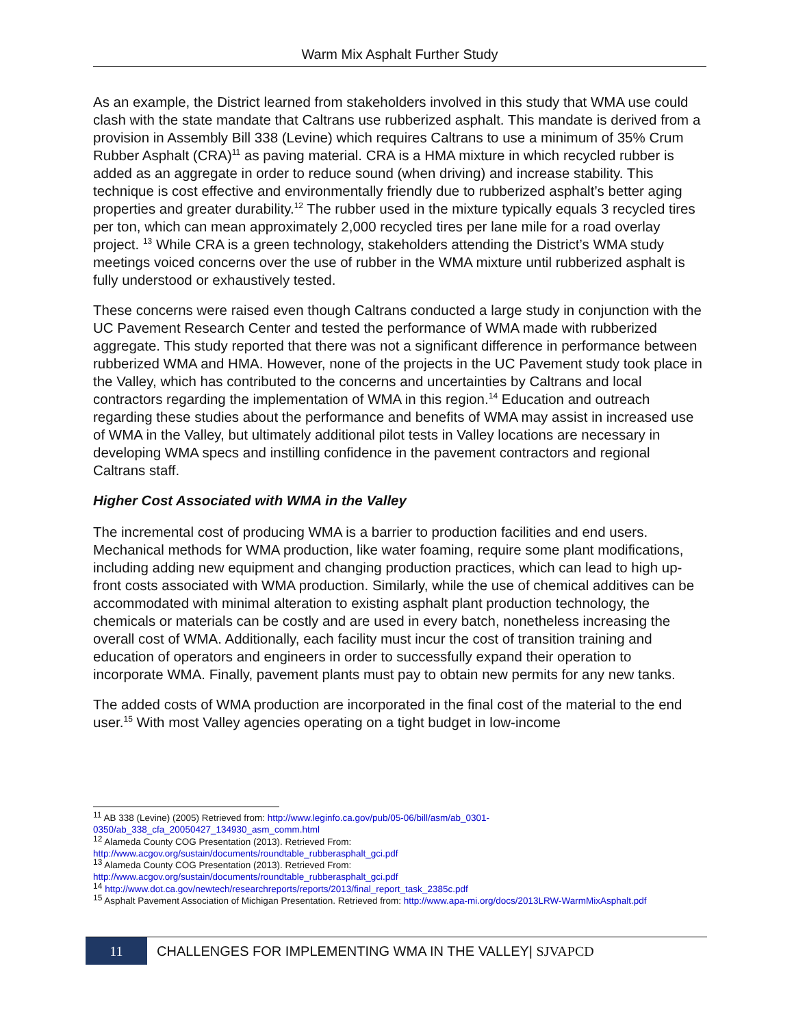Warm Mix Asphalt Further Study
As an example, the District learned from stakeholders involved in this study that WMA use could clash with the state mandate that Caltrans use rubberized asphalt. This mandate is derived from a provision in Assembly Bill 338 (Levine) which requires Caltrans to use a minimum of 35% Crum Rubber Asphalt (CRA)<sup>11</sup> as paving material. CRA is a HMA mixture in which recycled rubber is added as an aggregate in order to reduce sound (when driving) and increase stability. This technique is cost effective and environmentally friendly due to rubberized asphalt’s better aging properties and greater durability.<sup>12</sup> The rubber used in the mixture typically equals 3 recycled tires per ton, which can mean approximately 2,000 recycled tires per lane mile for a road overlay project. <sup>13</sup> While CRA is a green technology, stakeholders attending the District’s WMA study meetings voiced concerns over the use of rubber in the WMA mixture until rubberized asphalt is fully understood or exhaustively tested.
These concerns were raised even though Caltrans conducted a large study in conjunction with the UC Pavement Research Center and tested the performance of WMA made with rubberized aggregate. This study reported that there was not a significant difference in performance between rubberized WMA and HMA. However, none of the projects in the UC Pavement study took place in the Valley, which has contributed to the concerns and uncertainties by Caltrans and local contractors regarding the implementation of WMA in this region.<sup>14</sup> Education and outreach regarding these studies about the performance and benefits of WMA may assist in increased use of WMA in the Valley, but ultimately additional pilot tests in Valley locations are necessary in developing WMA specs and instilling confidence in the pavement contractors and regional Caltrans staff.
Higher Cost Associated with WMA in the Valley
The incremental cost of producing WMA is a barrier to production facilities and end users. Mechanical methods for WMA production, like water foaming, require some plant modifications, including adding new equipment and changing production practices, which can lead to high up-front costs associated with WMA production. Similarly, while the use of chemical additives can be accommodated with minimal alteration to existing asphalt plant production technology, the chemicals or materials can be costly and are used in every batch, nonetheless increasing the overall cost of WMA. Additionally, each facility must incur the cost of transition training and education of operators and engineers in order to successfully expand their operation to incorporate WMA. Finally, pavement plants must pay to obtain new permits for any new tanks.
The added costs of WMA production are incorporated in the final cost of the material to the end user.<sup>15</sup> With most Valley agencies operating on a tight budget in low-income
<sup>11</sup> AB 338 (Levine) (2005) Retrieved from: http://www.leginfo.ca.gov/pub/05-06/bill/asm/ab_0301-0350/ab_338_cfa_20050427_134930_asm_comm.html
<sup>12</sup> Alameda County COG Presentation (2013). Retrieved From:
http://www.acgov.org/sustain/documents/roundtable_rubberasphalt_gci.pdf
<sup>13</sup> Alameda County COG Presentation (2013). Retrieved From:
http://www.acgov.org/sustain/documents/roundtable_rubberasphalt_gci.pdf
<sup>14</sup> http://www.dot.ca.gov/newtech/researchreports/reports/2013/final_report_task_2385c.pdf
<sup>15</sup> Asphalt Pavement Association of Michigan Presentation. Retrieved from: http://www.apa-mi.org/docs/2013LRW-WarmMixAsphalt.pdf
11
CHALLENGES FOR IMPLEMENTING WMA IN THE VALLEY| SJVAPCD